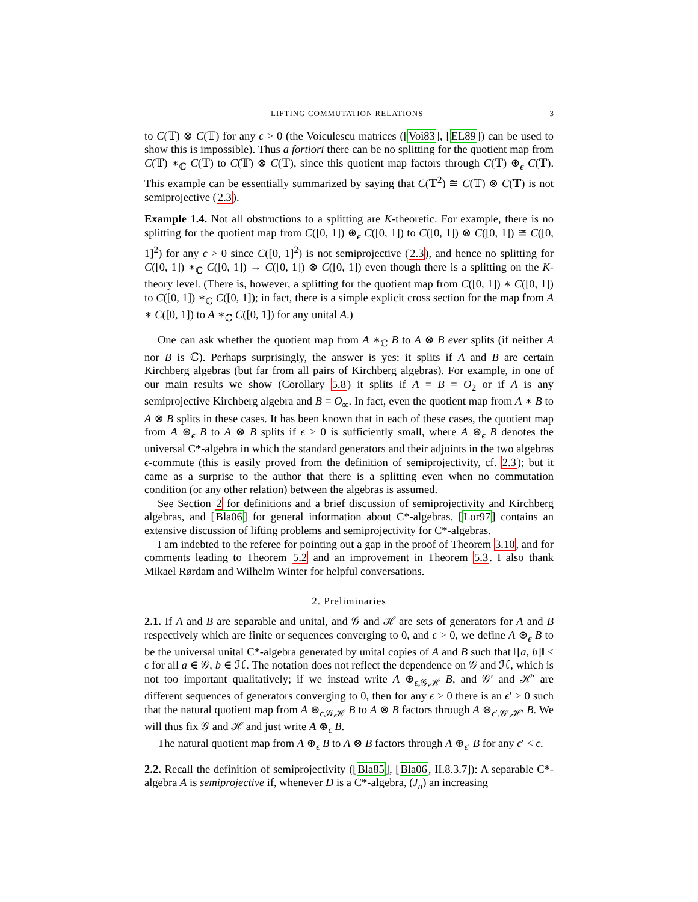LIFTING COMMUTATION RELATIONS 3
to C(𝕋) ⊗ C(𝕋) for any ϵ > 0 (the Voiculescu matrices ([Voi83], [EL89]) can be used to show this is impossible). Thus a fortiori there can be no splitting for the quotient map from C(𝕋) ∗<sub>ℂ</sub> C(𝕋) to C(𝕋) ⊗ C(𝕋), since this quotient map factors through C(𝕋) ⊛<sub>ϵ</sub> C(𝕋). This example can be essentially summarized by saying that C(𝕋<sup>2</sup>) ≅ C(𝕋) ⊗ C(𝕋) is not semiprojective (2.3).
Example 1.4. Not all obstructions to a splitting are K-theoretic. For example, there is no splitting for the quotient map from C([0, 1]) ⊛<sub>ϵ</sub> C([0, 1]) to C([0, 1]) ⊗ C([0, 1]) ≅ C([0, 1]<sup>2</sup>) for any ϵ > 0 since C([0, 1]<sup>2</sup>) is not semiprojective (2.3), and hence no splitting for C([0, 1]) ∗<sub>ℂ</sub> C([0, 1]) → C([0, 1]) ⊗ C([0, 1]) even though there is a splitting on the K-theory level. (There is, however, a splitting for the quotient map from C([0, 1]) ∗ C([0, 1]) to C([0, 1]) ∗<sub>ℂ</sub> C([0, 1]); in fact, there is a simple explicit cross section for the map from A ∗ C([0, 1]) to A ∗<sub>ℂ</sub> C([0, 1]) for any unital A.)
One can ask whether the quotient map from A ∗<sub>ℂ</sub> B to A ⊗ B ever splits (if neither A nor B is ℂ). Perhaps surprisingly, the answer is yes: it splits if A and B are certain Kirchberg algebras (but far from all pairs of Kirchberg algebras). For example, in one of our main results we show (Corollary 5.8) it splits if A = B = O<sub>2</sub> or if A is any semiprojective Kirchberg algebra and B = O<sub>∞</sub>. In fact, even the quotient map from A ∗ B to A ⊗ B splits in these cases. It has been known that in each of these cases, the quotient map from A ⊛<sub>ϵ</sub> B to A ⊗ B splits if ϵ > 0 is sufficiently small, where A ⊛<sub>ϵ</sub> B denotes the universal C*-algebra in which the standard generators and their adjoints in the two algebras ϵ-commute (this is easily proved from the definition of semiprojectivity, cf. 2.3); but it came as a surprise to the author that there is a splitting even when no commutation condition (or any other relation) between the algebras is assumed.
See Section 2 for definitions and a brief discussion of semiprojectivity and Kirchberg algebras, and [Bla06] for general information about C*-algebras. [Lor97] contains an extensive discussion of lifting problems and semiprojectivity for C*-algebras.
I am indebted to the referee for pointing out a gap in the proof of Theorem 3.10, and for comments leading to Theorem 5.2 and an improvement in Theorem 5.3. I also thank Mikael Rørdam and Wilhelm Winter for helpful conversations.
2. Preliminaries
2.1. If A and B are separable and unital, and 𝒢 and ℋ are sets of generators for A and B respectively which are finite or sequences converging to 0, and ϵ > 0, we define A ⊛<sub>ϵ</sub> B to be the universal unital C*-algebra generated by unital copies of A and B such that ‖[a, b]‖ ≤ ϵ for all a ∈ 𝒢, b ∈ ℋ. The notation does not reflect the dependence on 𝒢 and ℋ, which is not too important qualitatively; if we instead write A ⊛<sub>ϵ,𝒢,ℋ</sub> B, and 𝒢′ and ℋ′ are different sequences of generators converging to 0, then for any ϵ > 0 there is an ϵ′ > 0 such that the natural quotient map from A ⊛<sub>ϵ,𝒢,ℋ</sub> B to A ⊗ B factors through A ⊛<sub>ϵ′,𝒢′,ℋ′</sub> B. We will thus fix 𝒢 and ℋ and just write A ⊛<sub>ϵ</sub> B.
The natural quotient map from A ⊛<sub>ϵ</sub> B to A ⊗ B factors through A ⊛<sub>ϵ′</sub> B for any ϵ′ < ϵ.
2.2. Recall the definition of semiprojectivity ([Bla85], [Bla06, II.8.3.7]): A separable C*-algebra A is semiprojective if, whenever D is a C*-algebra, (J<sub>n</sub>) an increasing